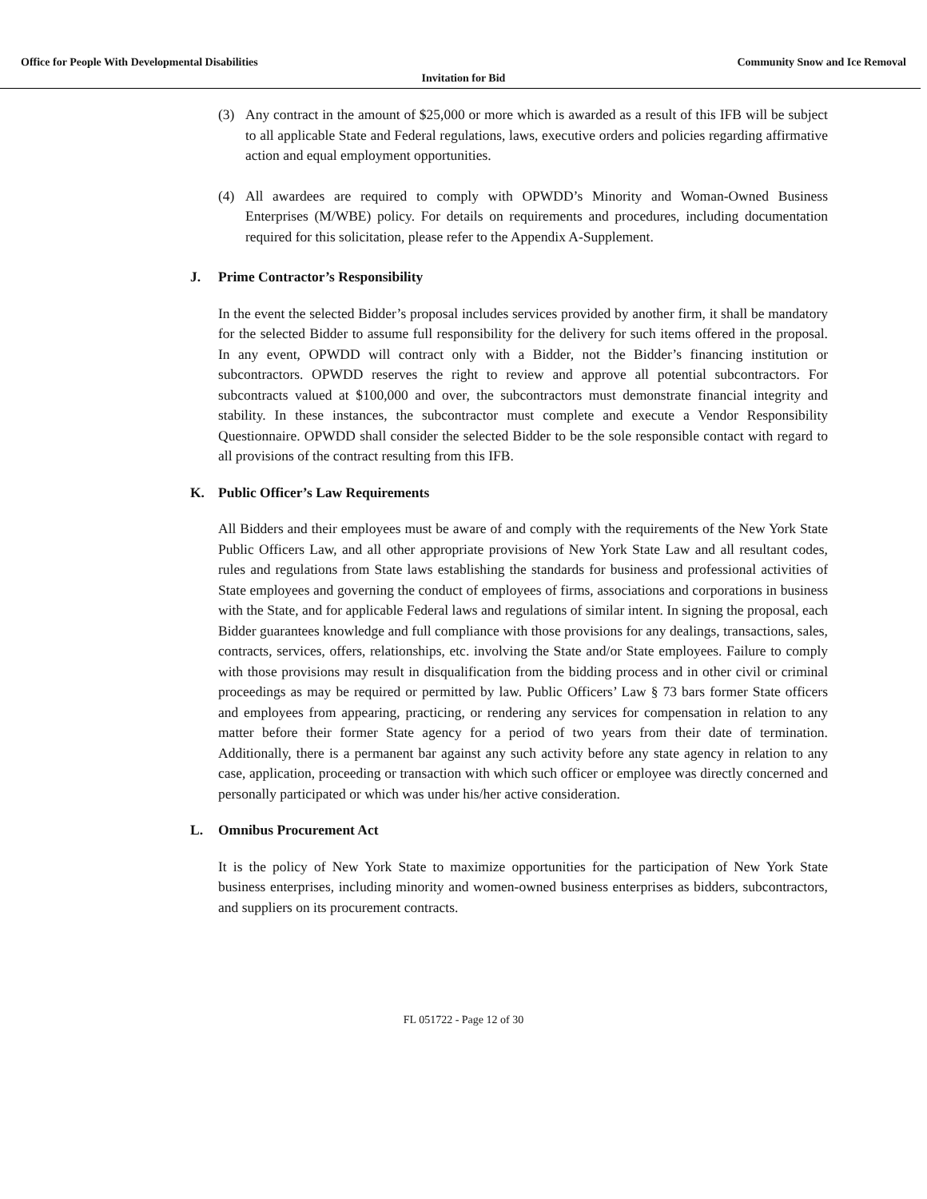Office for People With Developmental Disabilities
Community Snow and Ice Removal
Invitation for Bid
(3) Any contract in the amount of $25,000 or more which is awarded as a result of this IFB will be subject to all applicable State and Federal regulations, laws, executive orders and policies regarding affirmative action and equal employment opportunities.
(4) All awardees are required to comply with OPWDD’s Minority and Woman-Owned Business Enterprises (M/WBE) policy. For details on requirements and procedures, including documentation required for this solicitation, please refer to the Appendix A-Supplement.
J. Prime Contractor’s Responsibility
In the event the selected Bidder’s proposal includes services provided by another firm, it shall be mandatory for the selected Bidder to assume full responsibility for the delivery for such items offered in the proposal. In any event, OPWDD will contract only with a Bidder, not the Bidder’s financing institution or subcontractors. OPWDD reserves the right to review and approve all potential subcontractors. For subcontracts valued at $100,000 and over, the subcontractors must demonstrate financial integrity and stability. In these instances, the subcontractor must complete and execute a Vendor Responsibility Questionnaire. OPWDD shall consider the selected Bidder to be the sole responsible contact with regard to all provisions of the contract resulting from this IFB.
K. Public Officer’s Law Requirements
All Bidders and their employees must be aware of and comply with the requirements of the New York State Public Officers Law, and all other appropriate provisions of New York State Law and all resultant codes, rules and regulations from State laws establishing the standards for business and professional activities of State employees and governing the conduct of employees of firms, associations and corporations in business with the State, and for applicable Federal laws and regulations of similar intent. In signing the proposal, each Bidder guarantees knowledge and full compliance with those provisions for any dealings, transactions, sales, contracts, services, offers, relationships, etc. involving the State and/or State employees. Failure to comply with those provisions may result in disqualification from the bidding process and in other civil or criminal proceedings as may be required or permitted by law. Public Officers’ Law § 73 bars former State officers and employees from appearing, practicing, or rendering any services for compensation in relation to any matter before their former State agency for a period of two years from their date of termination. Additionally, there is a permanent bar against any such activity before any state agency in relation to any case, application, proceeding or transaction with which such officer or employee was directly concerned and personally participated or which was under his/her active consideration.
L. Omnibus Procurement Act
It is the policy of New York State to maximize opportunities for the participation of New York State business enterprises, including minority and women-owned business enterprises as bidders, subcontractors, and suppliers on its procurement contracts.
FL 051722 - Page 12 of 30